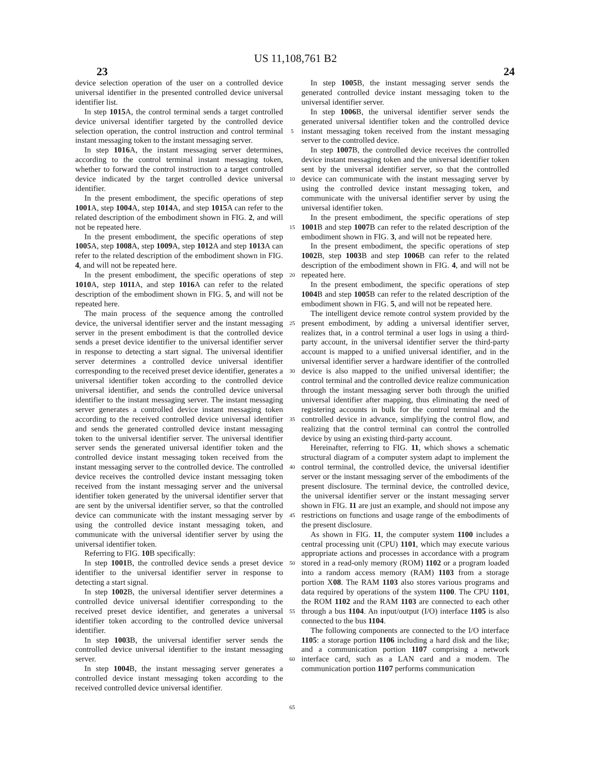US 11,108,761 B2
23 24
device selection operation of the user on a controlled device universal identifier in the presented controlled device universal identifier list.
In step 1015 A, the control terminal sends a target controlled device universal identifier targeted by the controlled device selection operation, the control instruction and control terminal instant messaging token to the instant messaging server.
In step 1016 A, the instant messaging server determines, according to the control terminal instant messaging token, whether to forward the control instruction to a target controlled device indicated by the target controlled device universal identifier.
In the present embodiment, the specific operations of step 1001 A, step 1004 A, step 1014 A, and step 1015 A can refer to the related description of the embodiment shown in FIG. 2, and will not be repeated here.
In the present embodiment, the specific operations of step 1005 A, step 1008 A, step 1009 A, step 1012 A and step 1013 A can refer to the related description of the embodiment shown in FIG. 4, and will not be repeated here.
In the present embodiment, the specific operations of step 1010 A, step 1011 A, and step 1016 A can refer to the related description of the embodiment shown in FIG. 5, and will not be repeated here.
The main process of the sequence among the controlled device, the universal identifier server and the instant messaging server in the present embodiment is that the controlled device sends a preset device identifier to the universal identifier server in response to detecting a start signal. The universal identifier server determines a controlled device universal identifier corresponding to the received preset device identifier, generates a universal identifier token according to the controlled device universal identifier, and sends the controlled device universal identifier to the instant messaging server. The instant messaging server generates a controlled device instant messaging token according to the received controlled device universal identifier and sends the generated controlled device instant messaging token to the universal identifier server. The universal identifier server sends the generated universal identifier token and the controlled device instant messaging token received from the instant messaging server to the controlled device. The controlled device receives the controlled device instant messaging token received from the instant messaging server and the universal identifier token generated by the universal identifier server that are sent by the universal identifier server, so that the controlled device can communicate with the instant messaging server by using the controlled device instant messaging token, and communicate with the universal identifier server by using the universal identifier token.
Referring to FIG. 10 B specifically:
In step 1001 B, the controlled device sends a preset device identifier to the universal identifier server in response to detecting a start signal.
In step 1002 B, the universal identifier server determines a controlled device universal identifier corresponding to the received preset device identifier, and generates a universal identifier token according to the controlled device universal identifier.
In step 1003 B, the universal identifier server sends the controlled device universal identifier to the instant messaging server.
In step 1004 B, the instant messaging server generates a controlled device instant messaging token according to the received controlled device universal identifier.
5
10
15
20
25
30
35
40
45
50
55
60
65
In step 1005 B, the instant messaging server sends the generated controlled device instant messaging token to the universal identifier server.
In step 1006 B, the universal identifier server sends the generated universal identifier token and the controlled device instant messaging token received from the instant messaging server to the controlled device.
In step 1007 B, the controlled device receives the controlled device instant messaging token and the universal identifier token sent by the universal identifier server, so that the controlled device can communicate with the instant messaging server by using the controlled device instant messaging token, and communicate with the universal identifier server by using the universal identifier token.
In the present embodiment, the specific operations of step 1001 B and step 1007 B can refer to the related description of the embodiment shown in FIG. 3, and will not be repeated here.
In the present embodiment, the specific operations of step 1002 B, step 1003 B and step 1006 B can refer to the related description of the embodiment shown in FIG. 4, and will not be repeated here.
In the present embodiment, the specific operations of step 1004 B and step 1005 B can refer to the related description of the embodiment shown in FIG. 5, and will not be repeated here.
The intelligent device remote control system provided by the present embodiment, by adding a universal identifier server, realizes that, in a control terminal a user logs in using a third-party account, in the universal identifier server the third-party account is mapped to a unified universal identifier, and in the universal identifier server a hardware identifier of the controlled device is also mapped to the unified universal identifier; the control terminal and the controlled device realize communication through the instant messaging server both through the unified universal identifier after mapping, thus eliminating the need of registering accounts in bulk for the control terminal and the controlled device in advance, simplifying the control flow, and realizing that the control terminal can control the controlled device by using an existing third-party account.
Hereinafter, referring to FIG. 11, which shows a schematic structural diagram of a computer system adapt to implement the control terminal, the controlled device, the universal identifier server or the instant messaging server of the embodiments of the present disclosure. The terminal device, the controlled device, the universal identifier server or the instant messaging server shown in FIG. 11 are just an example, and should not impose any restrictions on functions and usage range of the embodiments of the present disclosure.
As shown in FIG. 11, the computer system 1100 includes a central processing unit (CPU) 1101, which may execute various appropriate actions and processes in accordance with a program stored in a read-only memory (ROM) 1102 or a program loaded into a random access memory (RAM) 1103 from a storage portion X08. The RAM 1103 also stores various programs and data required by operations of the system 1100. The CPU 1101, the ROM 1102 and the RAM 1103 are connected to each other through a bus 1104. An input/output (I/O) interface 1105 is also connected to the bus 1104.
The following components are connected to the I/O interface 1105: a storage portion 1106 including a hard disk and the like; and a communication portion 1107 comprising a network interface card, such as a LAN card and a modem. The communication portion 1107 performs communication